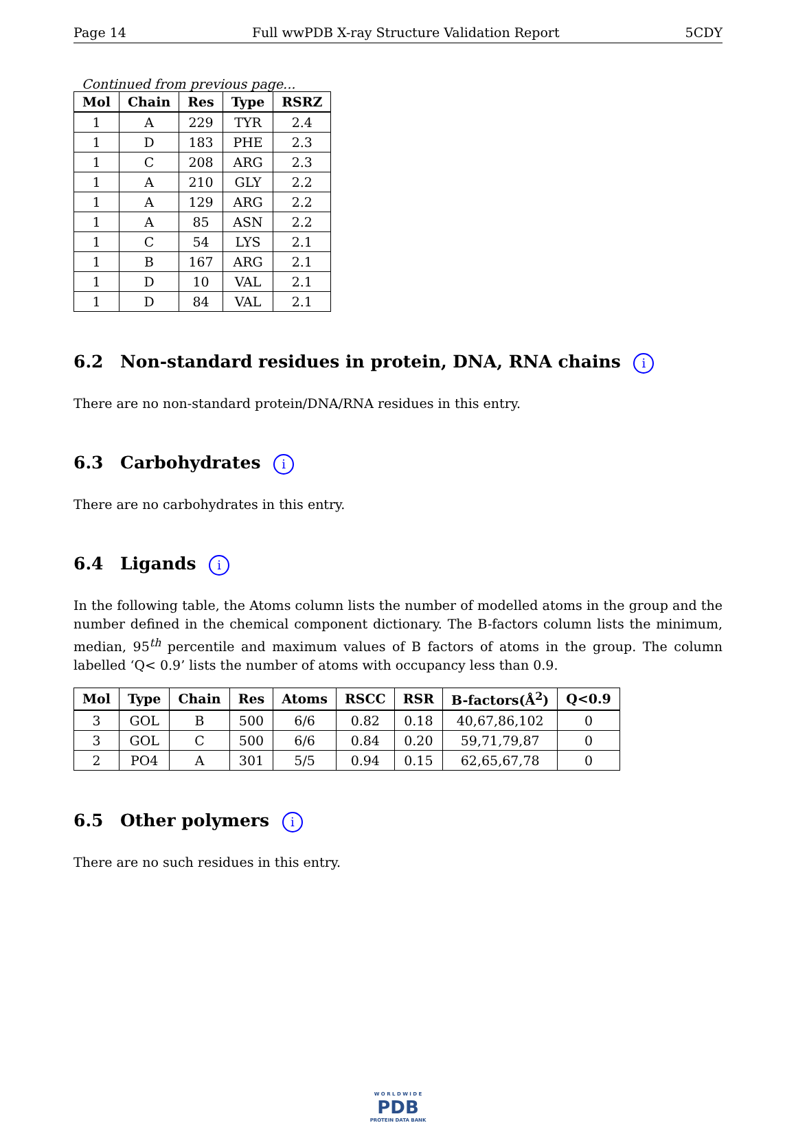Page 14 Full wwPDB X-ray Structure Validation Report 5CDY
Continued from previous page...
| Mol | Chain | Res | Type | RSRZ |
| --- | --- | --- | --- | --- |
| 1 | A | 229 | TYR | 2.4 |
| 1 | D | 183 | PHE | 2.3 |
| 1 | C | 208 | ARG | 2.3 |
| 1 | A | 210 | GLY | 2.2 |
| 1 | A | 129 | ARG | 2.2 |
| 1 | A | 85 | ASN | 2.2 |
| 1 | C | 54 | LYS | 2.1 |
| 1 | B | 167 | ARG | 2.1 |
| 1 | D | 10 | VAL | 2.1 |
| 1 | D | 84 | VAL | 2.1 |
6.2 Non-standard residues in protein, DNA, RNA chains i
There are no non-standard protein/DNA/RNA residues in this entry.
6.3 Carbohydrates i
There are no carbohydrates in this entry.
6.4 Ligands i
In the following table, the Atoms column lists the number of modelled atoms in the group and the number defined in the chemical component dictionary. The B-factors column lists the minimum, median, 95<sup>th</sup> percentile and maximum values of B factors of atoms in the group. The column labelled ‘Q< 0.9’ lists the number of atoms with occupancy less than 0.9.
| Mol | Type | Chain | Res | Atoms | RSCC | RSR | B-factors(Å<sup>2</sup>) | Q<0.9 |
| --- | --- | --- | --- | --- | --- | --- | --- | --- |
| 3 | GOL | B | 500 | 6/6 | 0.82 | 0.18 | 40,67,86,102 | 0 |
| 3 | GOL | C | 500 | 6/6 | 0.84 | 0.20 | 59,71,79,87 | 0 |
| 2 | PO4 | A | 301 | 5/5 | 0.94 | 0.15 | 62,65,67,78 | 0 |
6.5 Other polymers i
There are no such residues in this entry.
W O R L D W I D E
PDB
PROTEIN DATA BANK